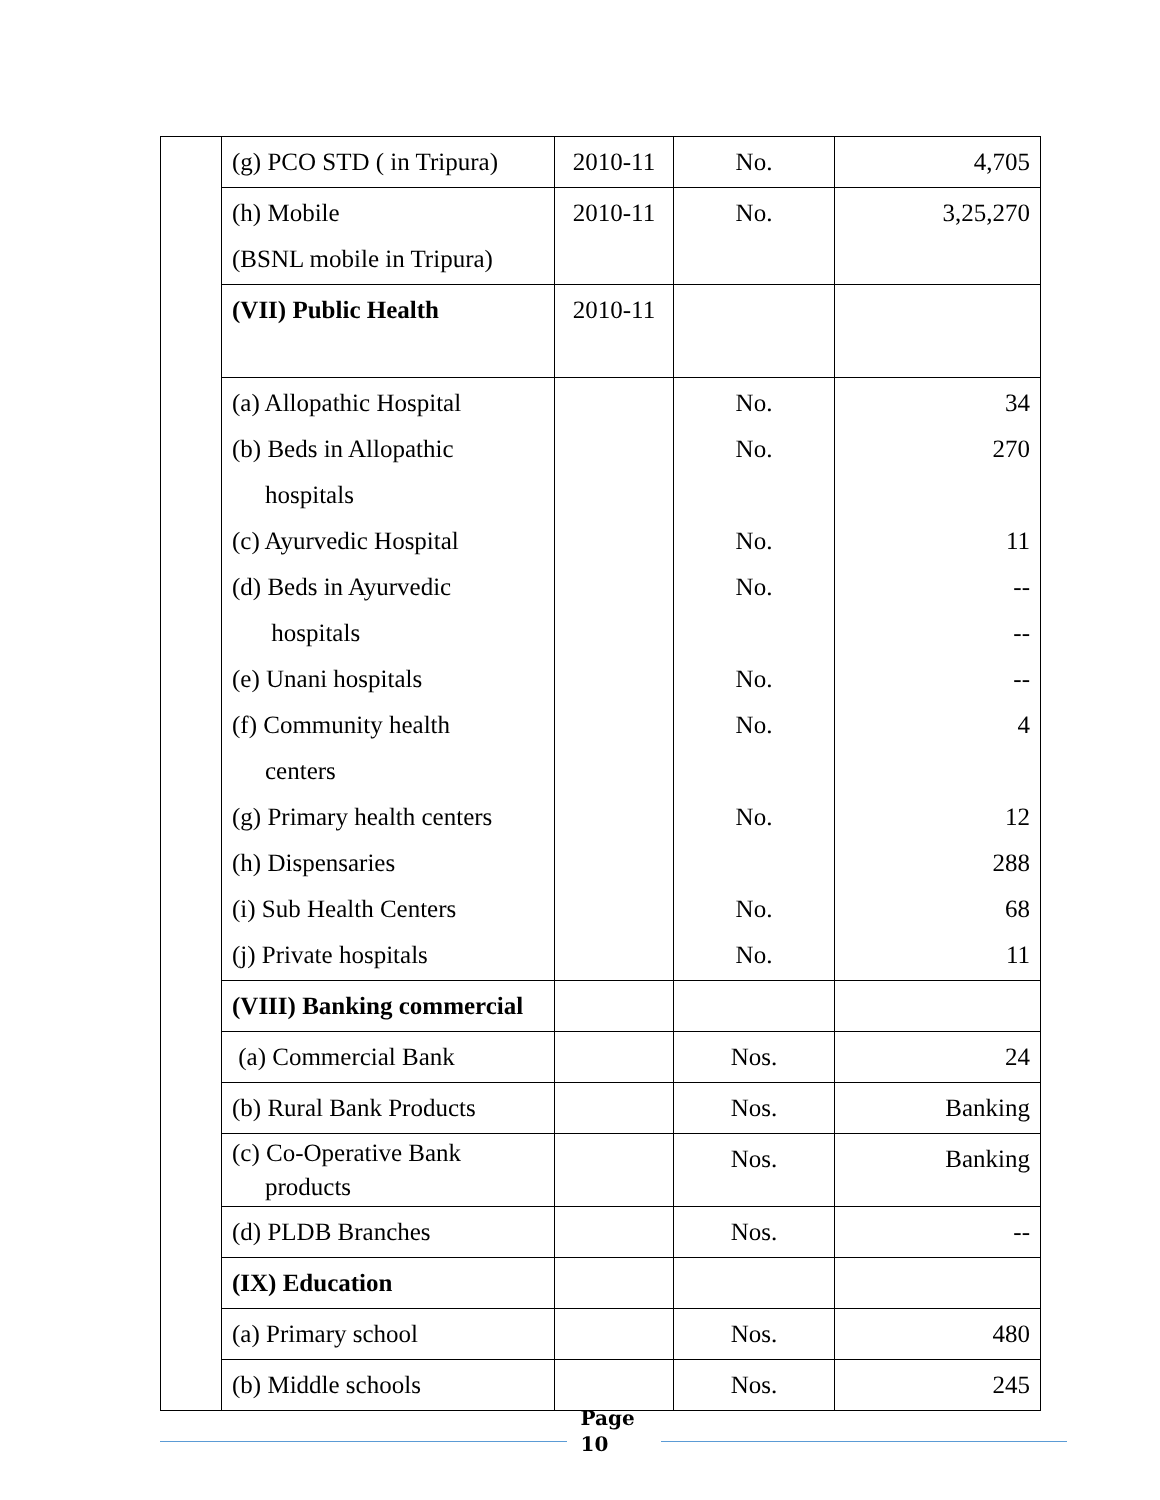| | (g) PCO STD ( in Tripura) | 2010-11 | No. | 4,705 |
| | (h) Mobile (BSNL mobile in Tripura) | 2010-11 | No. | 3,25,270 |
| | (VII) Public Health | 2010-11 | | |
| | (a) Allopathic Hospital (b) Beds in Allopathic hospitals (c) Ayurvedic Hospital (d) Beds in Ayurvedic hospitals (e) Unani hospitals (f) Community health centers (g) Primary health centers (h) Dispensaries (i) Sub Health Centers (j) Private hospitals | | No. No. No. No. No. No. No. No. No. | 34 270 11 -- -- -- 4 12 288 68 11 |
| | (VIII) Banking commercial | | | |
| | (a) Commercial Bank | | Nos. | 24 |
| | (b) Rural Bank Products | | Nos. | Banking |
| | (c) Co-Operative Bank products | | Nos. | Banking |
| | (d) PLDB Branches | | Nos. | -- |
| | (IX) Education | | | |
| | (a) Primary school | | Nos. | 480 |
| | (b) Middle schools | | Nos. | 245 |
Page
10